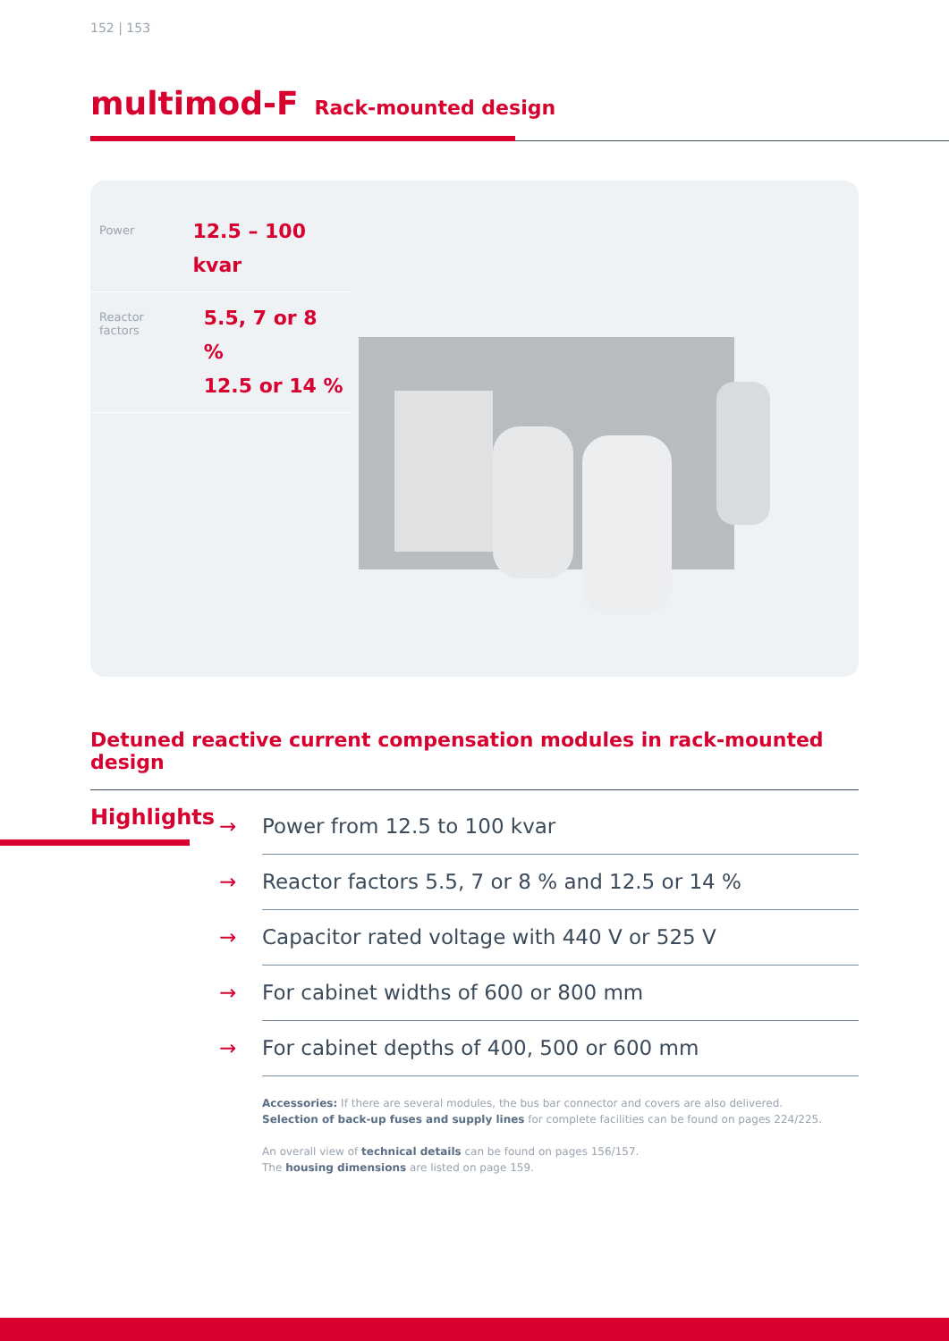152 | 153
multimod-F
Rack-mounted design
Power
12.5 – 100 kvar
Reactor
factors
5.5, 7 or 8 %
12.5 or 14 %
Detuned reactive current compensation modules in rack-mounted design
Highlights
→ Power from 12.5 to 100 kvar
→ Reactor factors 5.5, 7 or 8 % and 12.5 or 14 %
→ Capacitor rated voltage with 440 V or 525 V
→ For cabinet widths of 600 or 800 mm
→ For cabinet depths of 400, 500 or 600 mm
Accessories: If there are several modules, the bus bar connector and covers are also delivered.
Selection of back-up fuses and supply lines for complete facilities can be found on pages 224/225.
An overall view of technical details can be found on pages 156/157.
The housing dimensions are listed on page 159.